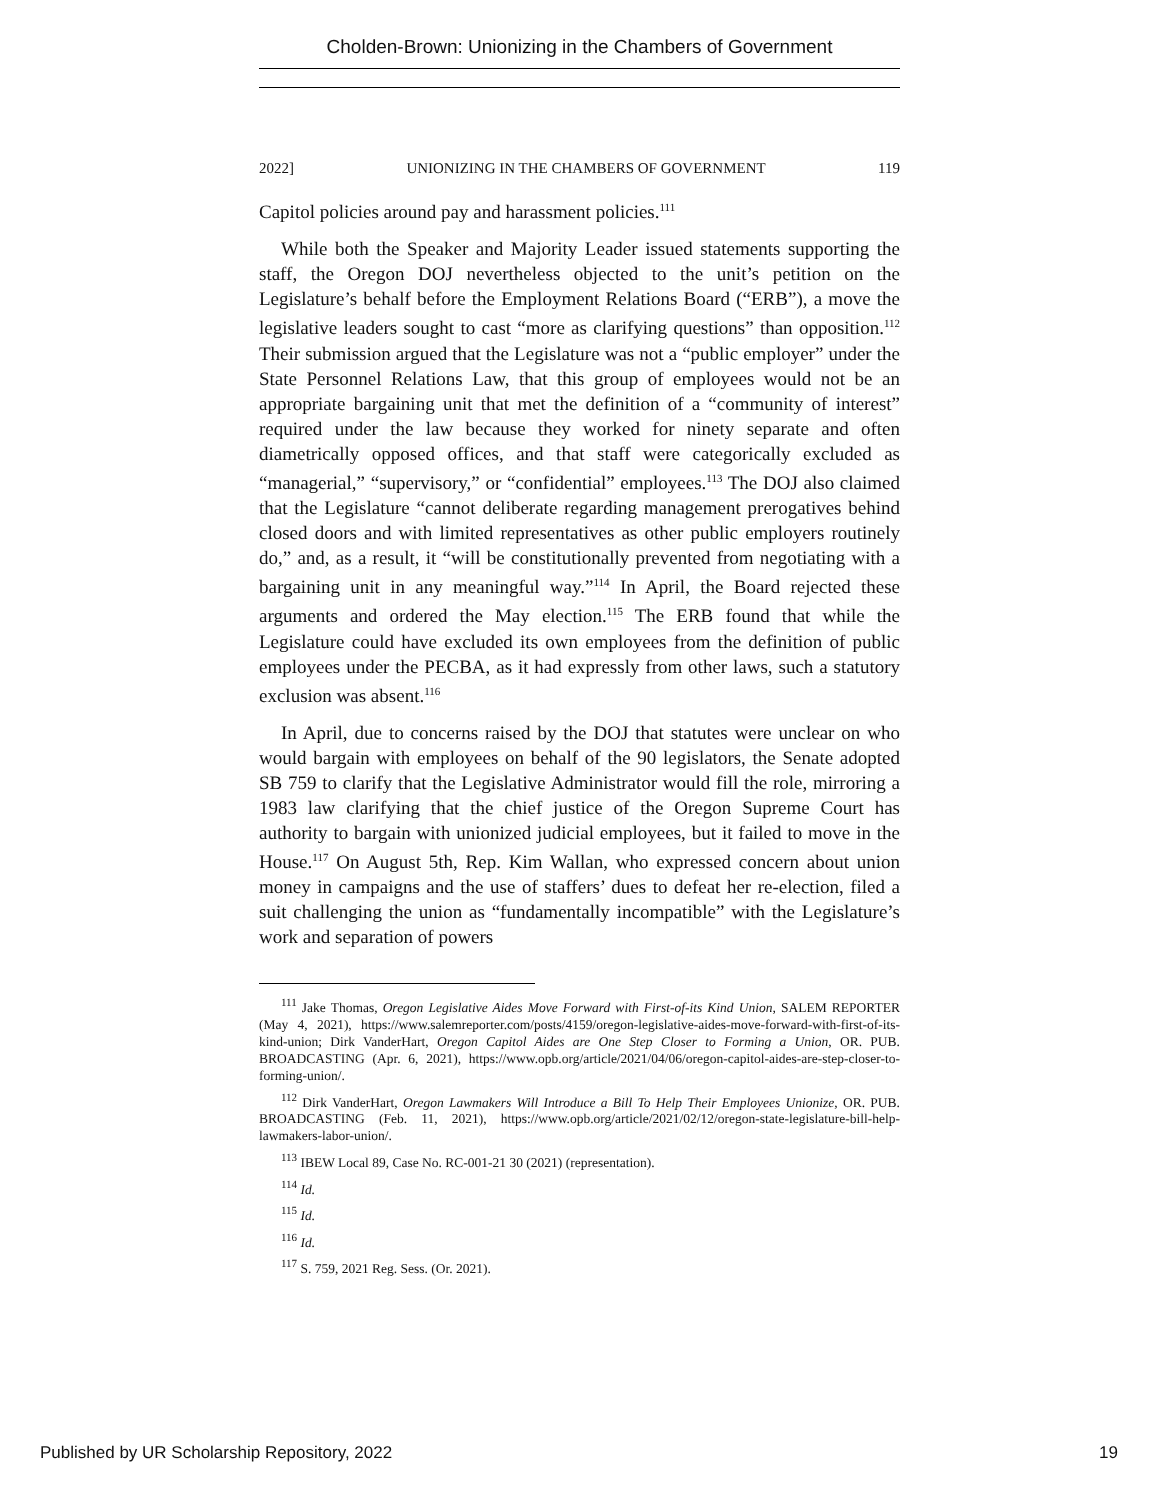Cholden-Brown: Unionizing in the Chambers of Government
2022] UNIONIZING IN THE CHAMBERS OF GOVERNMENT 119
Capitol policies around pay and harassment policies.<sup>111</sup>
While both the Speaker and Majority Leader issued statements supporting the staff, the Oregon DOJ nevertheless objected to the unit’s petition on the Legislature’s behalf before the Employment Relations Board (“ERB”), a move the legislative leaders sought to cast “more as clarifying questions” than opposition.<sup>112</sup> Their submission argued that the Legislature was not a “public employer” under the State Personnel Relations Law, that this group of employees would not be an appropriate bargaining unit that met the definition of a “community of interest” required under the law because they worked for ninety separate and often diametrically opposed offices, and that staff were categorically excluded as “managerial,” “supervisory,” or “confidential” employees.<sup>113</sup> The DOJ also claimed that the Legislature “cannot deliberate regarding management prerogatives behind closed doors and with limited representatives as other public employers routinely do,” and, as a result, it “will be constitutionally prevented from negotiating with a bargaining unit in any meaningful way.”<sup>114</sup> In April, the Board rejected these arguments and ordered the May election.<sup>115</sup> The ERB found that while the Legislature could have excluded its own employees from the definition of public employees under the PECBA, as it had expressly from other laws, such a statutory exclusion was absent.<sup>116</sup>
In April, due to concerns raised by the DOJ that statutes were unclear on who would bargain with employees on behalf of the 90 legislators, the Senate adopted SB 759 to clarify that the Legislative Administrator would fill the role, mirroring a 1983 law clarifying that the chief justice of the Oregon Supreme Court has authority to bargain with unionized judicial employees, but it failed to move in the House.<sup>117</sup> On August 5th, Rep. Kim Wallan, who expressed concern about union money in campaigns and the use of staffers’ dues to defeat her re-election, filed a suit challenging the union as “fundamentally incompatible” with the Legislature’s work and separation of powers
<sup>111</sup> Jake Thomas, Oregon Legislative Aides Move Forward with First-of-its Kind Union, SALEM REPORTER (May 4, 2021), https://www.salemreporter.com/posts/4159/oregon-legislative-aides-move-forward-with-first-of-its-kind-union; Dirk VanderHart, Oregon Capitol Aides are One Step Closer to Forming a Union, OR. PUB. BROADCASTING (Apr. 6, 2021), https://www.opb.org/article/2021/04/06/oregon-capitol-aides-are-step-closer-to-forming-union/.
<sup>112</sup> Dirk VanderHart, Oregon Lawmakers Will Introduce a Bill To Help Their Employees Unionize, OR. PUB. BROADCASTING (Feb. 11, 2021), https://www.opb.org/article/2021/02/12/oregon-state-legislature-bill-help-lawmakers-labor-union/.
<sup>113</sup> IBEW Local 89, Case No. RC-001-21 30 (2021) (representation).
<sup>114</sup> Id.
<sup>115</sup> Id.
<sup>116</sup> Id.
<sup>117</sup> S. 759, 2021 Reg. Sess. (Or. 2021).
Published by UR Scholarship Repository, 2022 19